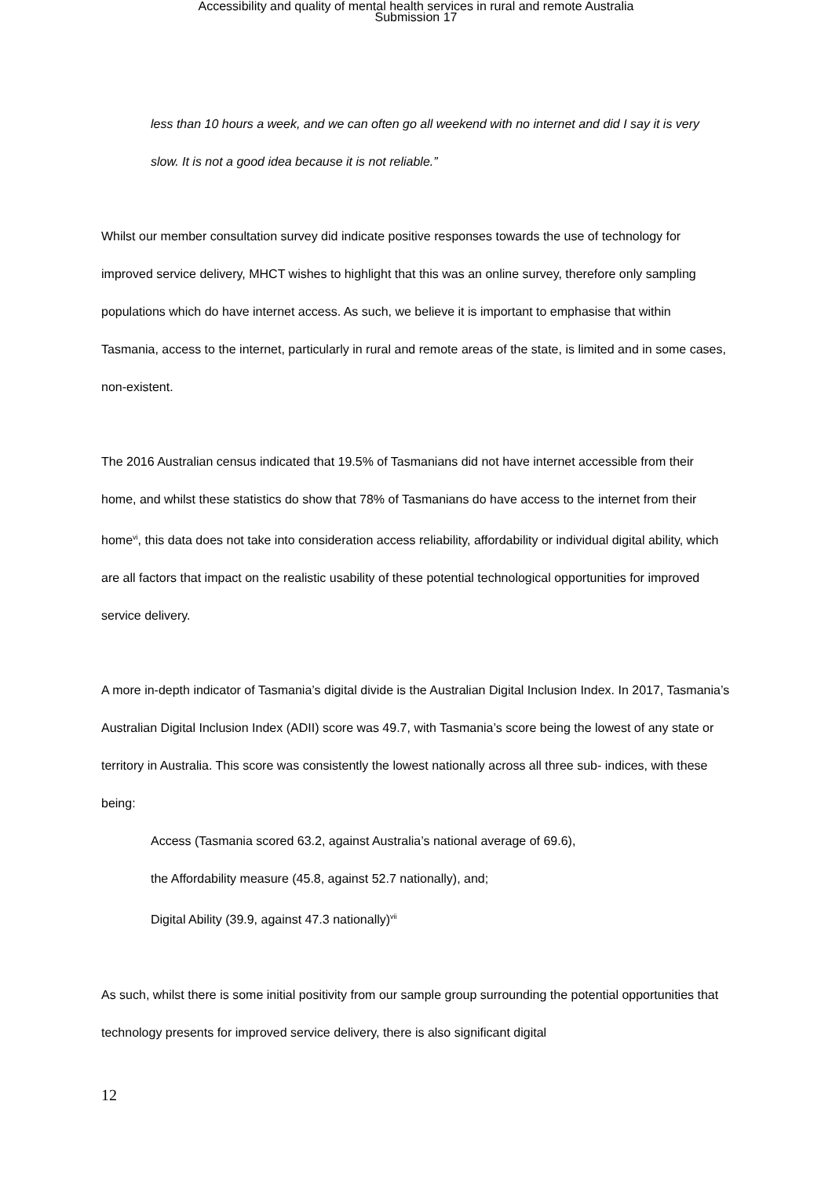Accessibility and quality of mental health services in rural and remote Australia
Submission 17
less than 10 hours a week, and we can often go all weekend with no internet and did I say it is very slow. It is not a good idea because it is not reliable.”
Whilst our member consultation survey did indicate positive responses towards the use of technology for improved service delivery, MHCT wishes to highlight that this was an online survey, therefore only sampling populations which do have internet access. As such, we believe it is important to emphasise that within Tasmania, access to the internet, particularly in rural and remote areas of the state, is limited and in some cases, non-existent.
The 2016 Australian census indicated that 19.5% of Tasmanians did not have internet accessible from their home, and whilst these statistics do show that 78% of Tasmanians do have access to the internet from their home<sup>vi</sup>, this data does not take into consideration access reliability, affordability or individual digital ability, which are all factors that impact on the realistic usability of these potential technological opportunities for improved service delivery.
A more in-depth indicator of Tasmania’s digital divide is the Australian Digital Inclusion Index. In 2017, Tasmania’s Australian Digital Inclusion Index (ADII) score was 49.7, with Tasmania’s score being the lowest of any state or territory in Australia. This score was consistently the lowest nationally across all three sub- indices, with these being:
Access (Tasmania scored 63.2, against Australia’s national average of 69.6),
the Affordability measure (45.8, against 52.7 nationally), and;
Digital Ability (39.9, against 47.3 nationally)<sup>vii</sup>
As such, whilst there is some initial positivity from our sample group surrounding the potential opportunities that technology presents for improved service delivery, there is also significant digital
12